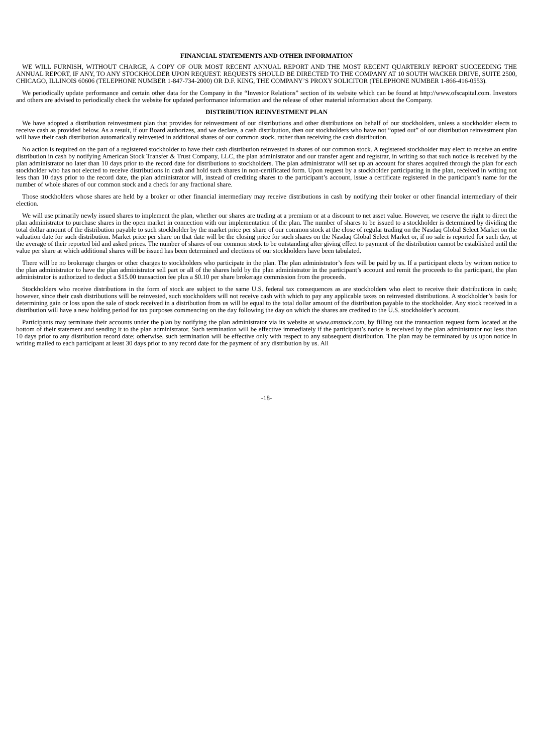FINANCIAL STATEMENTS AND OTHER INFORMATION
WE WILL FURNISH, WITHOUT CHARGE, A COPY OF OUR MOST RECENT ANNUAL REPORT AND THE MOST RECENT QUARTERLY REPORT SUCCEEDING THE ANNUAL REPORT, IF ANY, TO ANY STOCKHOLDER UPON REQUEST. REQUESTS SHOULD BE DIRECTED TO THE COMPANY AT 10 SOUTH WACKER DRIVE, SUITE 2500, CHICAGO, ILLINOIS 60606 (TELEPHONE NUMBER 1-847-734-2000) OR D.F. KING, THE COMPANY’S PROXY SOLICITOR (TELEPHONE NUMBER 1-866-416-0553).
We periodically update performance and certain other data for the Company in the “Investor Relations” section of its website which can be found at http://www.ofscapital.com. Investors and others are advised to periodically check the website for updated performance information and the release of other material information about the Company.
DISTRIBUTION REINVESTMENT PLAN
We have adopted a distribution reinvestment plan that provides for reinvestment of our distributions and other distributions on behalf of our stockholders, unless a stockholder elects to receive cash as provided below. As a result, if our Board authorizes, and we declare, a cash distribution, then our stockholders who have not “opted out” of our distribution reinvestment plan will have their cash distribution automatically reinvested in additional shares of our common stock, rather than receiving the cash distribution.
No action is required on the part of a registered stockholder to have their cash distribution reinvested in shares of our common stock. A registered stockholder may elect to receive an entire distribution in cash by notifying American Stock Transfer & Trust Company, LLC, the plan administrator and our transfer agent and registrar, in writing so that such notice is received by the plan administrator no later than 10 days prior to the record date for distributions to stockholders. The plan administrator will set up an account for shares acquired through the plan for each stockholder who has not elected to receive distributions in cash and hold such shares in non-certificated form. Upon request by a stockholder participating in the plan, received in writing not less than 10 days prior to the record date, the plan administrator will, instead of crediting shares to the participant’s account, issue a certificate registered in the participant’s name for the number of whole shares of our common stock and a check for any fractional share.
Those stockholders whose shares are held by a broker or other financial intermediary may receive distributions in cash by notifying their broker or other financial intermediary of their election.
We will use primarily newly issued shares to implement the plan, whether our shares are trading at a premium or at a discount to net asset value. However, we reserve the right to direct the plan administrator to purchase shares in the open market in connection with our implementation of the plan. The number of shares to be issued to a stockholder is determined by dividing the total dollar amount of the distribution payable to such stockholder by the market price per share of our common stock at the close of regular trading on the Nasdaq Global Select Market on the valuation date for such distribution. Market price per share on that date will be the closing price for such shares on the Nasdaq Global Select Market or, if no sale is reported for such day, at the average of their reported bid and asked prices. The number of shares of our common stock to be outstanding after giving effect to payment of the distribution cannot be established until the value per share at which additional shares will be issued has been determined and elections of our stockholders have been tabulated.
There will be no brokerage charges or other charges to stockholders who participate in the plan. The plan administrator’s fees will be paid by us. If a participant elects by written notice to the plan administrator to have the plan administrator sell part or all of the shares held by the plan administrator in the participant’s account and remit the proceeds to the participant, the plan administrator is authorized to deduct a $15.00 transaction fee plus a $0.10 per share brokerage commission from the proceeds.
Stockholders who receive distributions in the form of stock are subject to the same U.S. federal tax consequences as are stockholders who elect to receive their distributions in cash; however, since their cash distributions will be reinvested, such stockholders will not receive cash with which to pay any applicable taxes on reinvested distributions. A stockholder’s basis for determining gain or loss upon the sale of stock received in a distribution from us will be equal to the total dollar amount of the distribution payable to the stockholder. Any stock received in a distribution will have a new holding period for tax purposes commencing on the day following the day on which the shares are credited to the U.S. stockholder’s account.
Participants may terminate their accounts under the plan by notifying the plan administrator via its website at www.amstock.com, by filling out the transaction request form located at the bottom of their statement and sending it to the plan administrator. Such termination will be effective immediately if the participant’s notice is received by the plan administrator not less than 10 days prior to any distribution record date; otherwise, such termination will be effective only with respect to any subsequent distribution. The plan may be terminated by us upon notice in writing mailed to each participant at least 30 days prior to any record date for the payment of any distribution by us. All
-18-